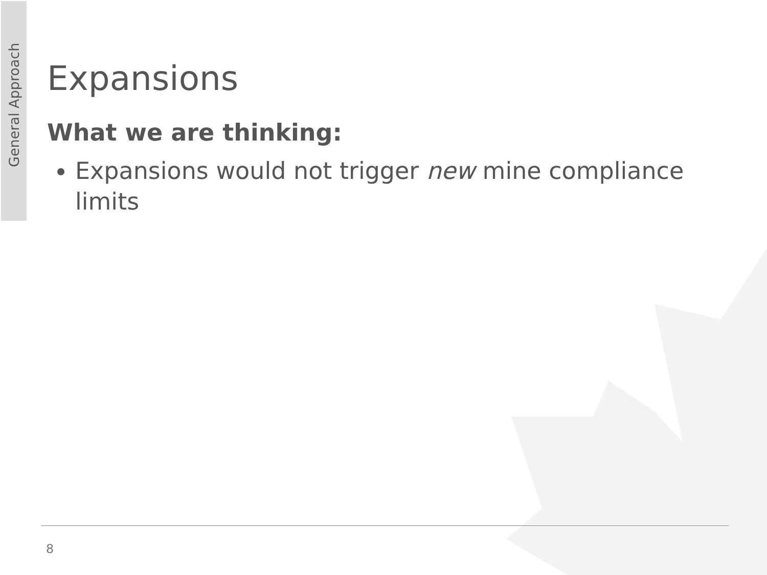General Approach
Expansions
What we are thinking:
Expansions would not trigger new mine compliance limits
8